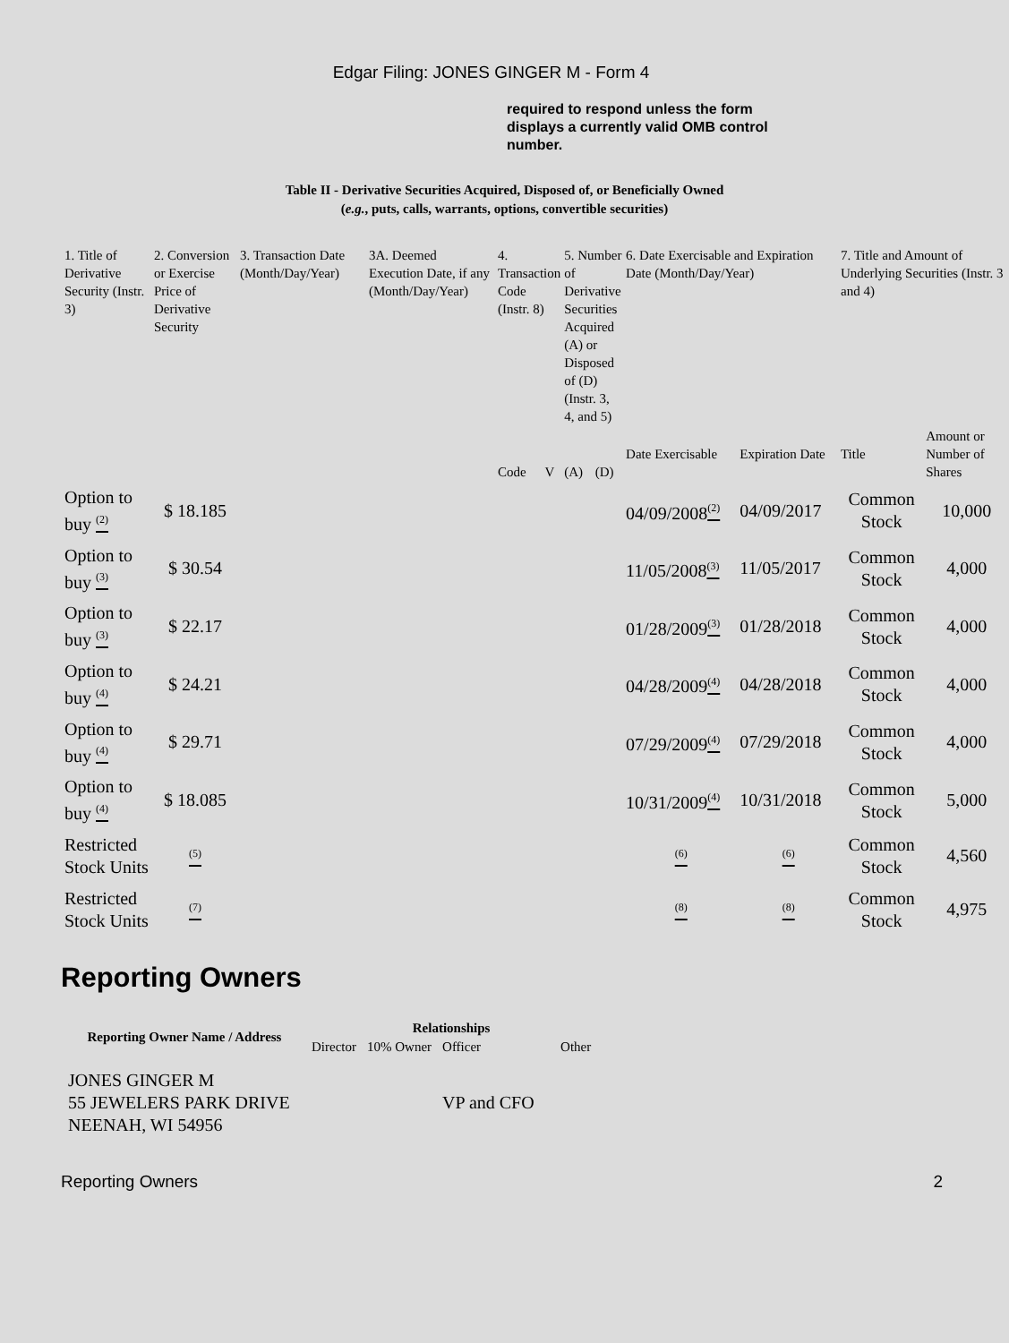Edgar Filing: JONES GINGER M - Form 4
required to respond unless the form displays a currently valid OMB control number.
Table II - Derivative Securities Acquired, Disposed of, or Beneficially Owned
(e.g., puts, calls, warrants, options, convertible securities)
| 1. Title of Derivative Security (Instr. 3) | 2. Conversion or Exercise Price of Derivative Security | 3. Transaction Date (Month/Day/Year) | 3A. Deemed Execution Date, if any (Month/Day/Year) | 4. Transaction Code (Instr. 8) | | 5. Number of Derivative Securities Acquired (A) or Disposed of (D) (Instr. 3, 4, and 5) | | 6. Date Exercisable and Expiration Date (Month/Day/Year) | | 7. Title and Amount of Underlying Securities (Instr. 3 and 4) | |
| | | | | Code | V | (A) | (D) | Date Exercisable | Expiration Date | Title | Amount or Number of Shares |
| Option to buy <sup>(2)</sup> | $ 18.185 | | | | | | | 04/09/2008 <sup>(2)</sup> | 04/09/2017 | Common Stock | 10,000 |
| Option to buy <sup>(3)</sup> | $ 30.54 | | | | | | | 11/05/2008 <sup>(3)</sup> | 11/05/2017 | Common Stock | 4,000 |
| Option to buy <sup>(3)</sup> | $ 22.17 | | | | | | | 01/28/2009 <sup>(3)</sup> | 01/28/2018 | Common Stock | 4,000 |
| Option to buy <sup>(4)</sup> | $ 24.21 | | | | | | | 04/28/2009 <sup>(4)</sup> | 04/28/2018 | Common Stock | 4,000 |
| Option to buy <sup>(4)</sup> | $ 29.71 | | | | | | | 07/29/2009 <sup>(4)</sup> | 07/29/2018 | Common Stock | 4,000 |
| Option to buy <sup>(4)</sup> | $ 18.085 | | | | | | | 10/31/2009 <sup>(4)</sup> | 10/31/2018 | Common Stock | 5,000 |
| Restricted Stock Units | <sup>(5)</sup> | | | | | | | <sup>(6)</sup> | <sup>(6)</sup> | Common Stock | 4,560 |
| Restricted Stock Units | <sup>(7)</sup> | | | | | | | <sup>(8)</sup> | <sup>(8)</sup> | Common Stock | 4,975 |
Reporting Owners
| Reporting Owner Name / Address | Relationships | | | |
| --- | --- | --- | --- | --- |
| | Director | 10% Owner | Officer | Other |
| JONES GINGER M 55 JEWELERS PARK DRIVE NEENAH, WI 54956 | | | VP and CFO | |
Reporting Owners 2